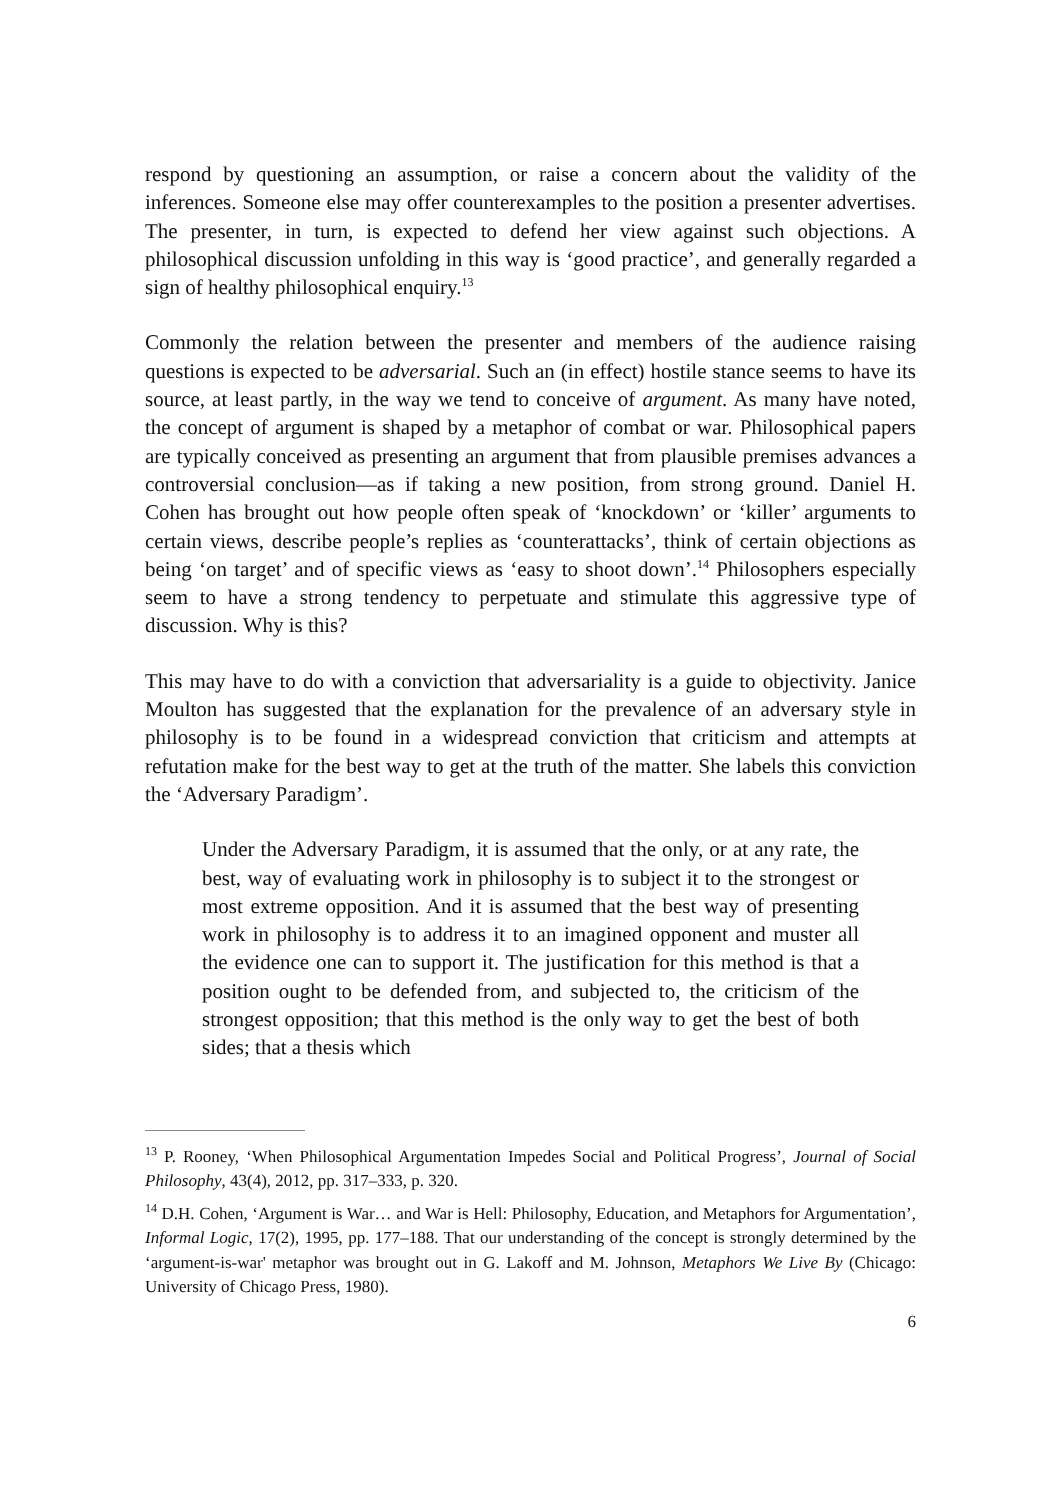respond by questioning an assumption, or raise a concern about the validity of the inferences. Someone else may offer counterexamples to the position a presenter advertises. The presenter, in turn, is expected to defend her view against such objections. A philosophical discussion unfolding in this way is ‘good practice’, and generally regarded a sign of healthy philosophical enquiry.<sup>13</sup>
Commonly the relation between the presenter and members of the audience raising questions is expected to be adversarial. Such an (in effect) hostile stance seems to have its source, at least partly, in the way we tend to conceive of argument. As many have noted, the concept of argument is shaped by a metaphor of combat or war. Philosophical papers are typically conceived as presenting an argument that from plausible premises advances a controversial conclusion—as if taking a new position, from strong ground. Daniel H. Cohen has brought out how people often speak of ‘knockdown’ or ‘killer’ arguments to certain views, describe people’s replies as ‘counterattacks’, think of certain objections as being ‘on target’ and of specific views as ‘easy to shoot down’.<sup>14</sup> Philosophers especially seem to have a strong tendency to perpetuate and stimulate this aggressive type of discussion. Why is this?
This may have to do with a conviction that adversariality is a guide to objectivity. Janice Moulton has suggested that the explanation for the prevalence of an adversary style in philosophy is to be found in a widespread conviction that criticism and attempts at refutation make for the best way to get at the truth of the matter. She labels this conviction the ‘Adversary Paradigm’.
Under the Adversary Paradigm, it is assumed that the only, or at any rate, the best, way of evaluating work in philosophy is to subject it to the strongest or most extreme opposition. And it is assumed that the best way of presenting work in philosophy is to address it to an imagined opponent and muster all the evidence one can to support it. The justification for this method is that a position ought to be defended from, and subjected to, the criticism of the strongest opposition; that this method is the only way to get the best of both sides; that a thesis which
<sup>13</sup> P. Rooney, ‘When Philosophical Argumentation Impedes Social and Political Progress’, Journal of Social Philosophy, 43(4), 2012, pp. 317–333, p. 320.
<sup>14</sup> D.H. Cohen, ‘Argument is War… and War is Hell: Philosophy, Education, and Metaphors for Argumentation’, Informal Logic, 17(2), 1995, pp. 177–188. That our understanding of the concept is strongly determined by the ‘argument-is-war' metaphor was brought out in G. Lakoff and M. Johnson, Metaphors We Live By (Chicago: University of Chicago Press, 1980).
6